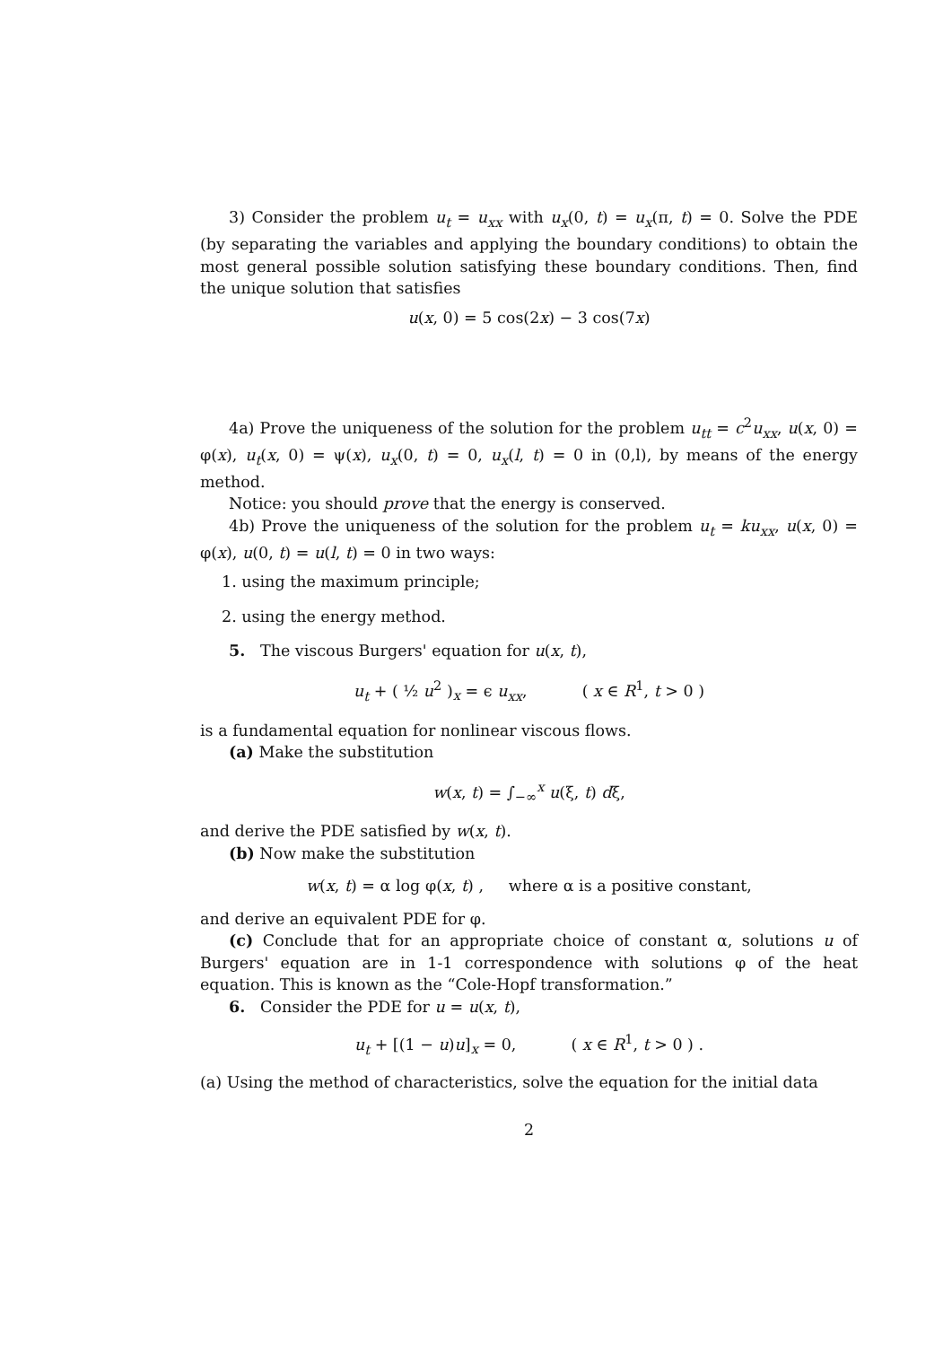3) Consider the problem u<sub>t</sub> = u<sub>xx</sub> with u<sub>x</sub>(0, t) = u<sub>x</sub>(π, t) = 0. Solve the PDE (by separating the variables and applying the boundary conditions) to obtain the most general possible solution satisfying these boundary conditions. Then, find the unique solution that satisfies
u(x, 0) = 5 cos(2x) − 3 cos(7x)
4a) Prove the uniqueness of the solution for the problem u<sub>tt</sub> = c<sup>2</sup>u<sub>xx</sub>, u(x, 0) = φ(x), u<sub>t</sub>(x, 0) = ψ(x), u<sub>x</sub>(0, t) = 0, u<sub>x</sub>(l, t) = 0 in (0,l), by means of the energy method.
Notice: you should prove that the energy is conserved.
4b) Prove the uniqueness of the solution for the problem u<sub>t</sub> = ku<sub>xx</sub>, u(x, 0) = φ(x), u(0, t) = u(l, t) = 0 in two ways:
1. using the maximum principle;
2. using the energy method.
5. The viscous Burgers' equation for u(x, t),
u<sub>t</sub> + ( ½ u<sup>2</sup> )<sub>x</sub> = ϵ u<sub>xx</sub>, ( x ∈ R<sup>1</sup>, t > 0 )
is a fundamental equation for nonlinear viscous flows.
(a) Make the substitution
w(x, t) = ∫<sub>−∞</sub><sup>x</sup> u(ξ, t) dξ,
and derive the PDE satisfied by w(x, t).
(b) Now make the substitution
w(x, t) = α log φ(x, t) , where α is a positive constant,
and derive an equivalent PDE for φ.
(c) Conclude that for an appropriate choice of constant α, solutions u of Burgers' equation are in 1-1 correspondence with solutions φ of the heat equation. This is known as the “Cole-Hopf transformation.”
6. Consider the PDE for u = u(x, t),
u<sub>t</sub> + [(1 − u)u]<sub>x</sub> = 0, ( x ∈ R<sup>1</sup>, t > 0 ) .
(a) Using the method of characteristics, solve the equation for the initial data
2